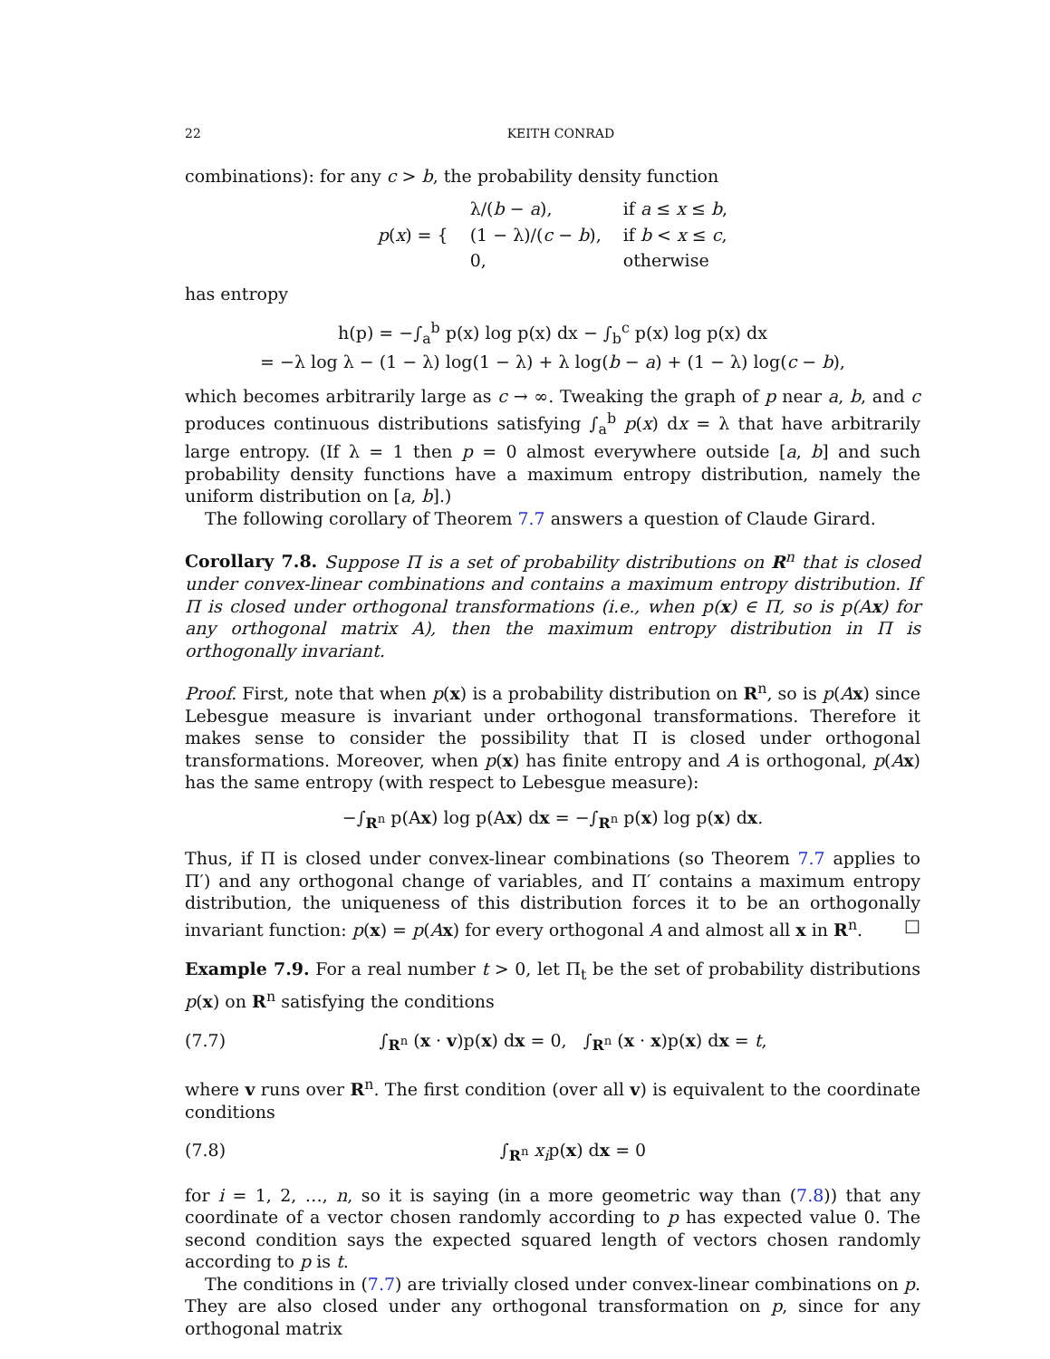22 KEITH CONRAD
combinations): for any c > b, the probability density function
| p ( x ) = { | λ/( b − a ), | if a ≤ x ≤ b , |
| | (1 − λ)/( c − b ), | if b < x ≤ c , |
| | 0, | otherwise |
has entropy
h(p) = −∫<sub>a</sub><sup>b</sup> p(x) log p(x) dx − ∫<sub>b</sub><sup>c</sup> p(x) log p(x) dx
= −λ log λ − (1 − λ) log(1 − λ) + λ log(b − a) + (1 − λ) log(c − b),
which becomes arbitrarily large as c → ∞. Tweaking the graph of p near a, b, and c produces continuous distributions satisfying ∫<sub>a</sub><sup>b</sup> p(x) dx = λ that have arbitrarily large entropy. (If λ = 1 then p = 0 almost everywhere outside [a, b] and such probability density functions have a maximum entropy distribution, namely the uniform distribution on [a, b].)
The following corollary of Theorem 7.7 answers a question of Claude Girard.
Corollary 7.8. Suppose Π is a set of probability distributions on R<sup>n</sup> that is closed under convex-linear combinations and contains a maximum entropy distribution. If Π is closed under orthogonal transformations (i.e., when p(x) ∈ Π, so is p(Ax) for any orthogonal matrix A), then the maximum entropy distribution in Π is orthogonally invariant.
Proof. First, note that when p(x) is a probability distribution on R<sup>n</sup>, so is p(Ax) since Lebesgue measure is invariant under orthogonal transformations. Therefore it makes sense to consider the possibility that Π is closed under orthogonal transformations. Moreover, when p(x) has finite entropy and A is orthogonal, p(Ax) has the same entropy (with respect to Lebesgue measure):
−∫<sub>R<sup>n</sup></sub> p(Ax) log p(Ax) dx = −∫<sub>R<sup>n</sup></sub> p(x) log p(x) dx.
Thus, if Π is closed under convex-linear combinations (so Theorem 7.7 applies to Π′) and any orthogonal change of variables, and Π′ contains a maximum entropy distribution, the uniqueness of this distribution forces it to be an orthogonally invariant function: p(x) = p(Ax) for every orthogonal A and almost all x in R<sup>n</sup>. □
Example 7.9. For a real number t > 0, let Π<sub>t</sub> be the set of probability distributions p(x) on R<sup>n</sup> satisfying the conditions
(7.7) ∫<sub>R<sup>n</sup></sub> (x · v)p(x) dx = 0, ∫<sub>R<sup>n</sup></sub> (x · x)p(x) dx = t,
where v runs over R<sup>n</sup>. The first condition (over all v) is equivalent to the coordinate conditions
(7.8) ∫<sub>R<sup>n</sup></sub> x<sub>i</sub>p(x) dx = 0
for i = 1, 2, …, n, so it is saying (in a more geometric way than (7.8)) that any coordinate of a vector chosen randomly according to p has expected value 0. The second condition says the expected squared length of vectors chosen randomly according to p is t.
The conditions in (7.7) are trivially closed under convex-linear combinations on p. They are also closed under any orthogonal transformation on p, since for any orthogonal matrix